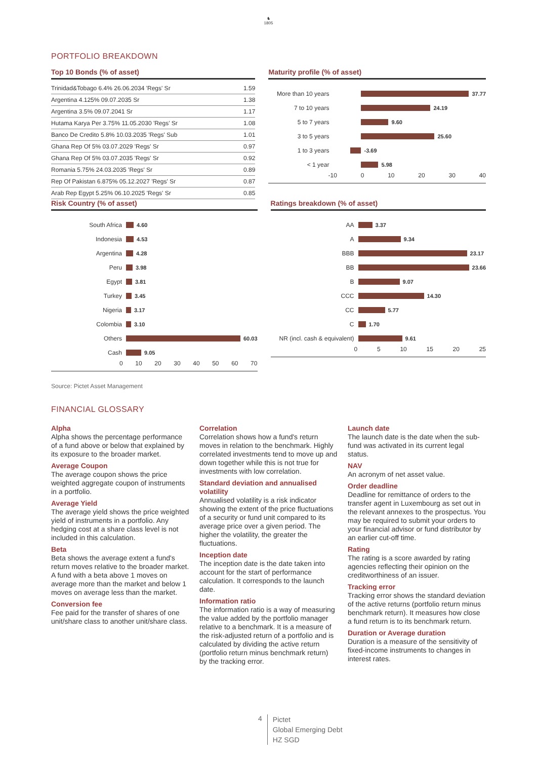♞
1805
PORTFOLIO BREAKDOWN
Top 10 Bonds (% of asset)
| Trinidad&Tobago 6.4% 26.06.2034 'Regs' Sr | 1.59 |
| Argentina 4.125% 09.07.2035 Sr | 1.38 |
| Argentina 3.5% 09.07.2041 Sr | 1.17 |
| Hutama Karya Per 3.75% 11.05.2030 'Regs' Sr | 1.08 |
| Banco De Credito 5.8% 10.03.2035 'Regs' Sub | 1.01 |
| Ghana Rep Of 5% 03.07.2029 'Regs' Sr | 0.97 |
| Ghana Rep Of 5% 03.07.2035 'Regs' Sr | 0.92 |
| Romania 5.75% 24.03.2035 'Regs' Sr | 0.89 |
| Rep Of Pakistan 6.875% 05.12.2027 'Regs' Sr | 0.87 |
| Arab Rep Egypt 5.25% 06.10.2025 'Regs' Sr | 0.85 |
Maturity profile (% of asset)
More than 10 years 37.77
7 to 10 years 24.19
5 to 7 years 9.60
3 to 5 years 25.60
1 to 3 years -3.69
< 1 year 5.98
-10 0 10 20 30 40
Risk Country (% of asset)
South Africa 4.60
Indonesia 4.53
Argentina 4.28
Peru 3.98
Egypt 3.81
Turkey 3.45
Nigeria 3.17
Colombia 3.10
Others 60.03
Cash 9.05
0 10 20 30 40 50 60 70
Ratings breakdown (% of asset)
AA 3.37
A 9.34
BBB 23.17
BB 23.66
B 9.07
CCC 14.30
CC 5.77
C 1.70
NR (incl. cash & equivalent) 9.61
0 5 10 15 20 25
Source: Pictet Asset Management
FINANCIAL GLOSSARY
Alpha
Alpha shows the percentage performance of a fund above or below that explained by its exposure to the broader market.
Average Coupon
The average coupon shows the price weighted aggregate coupon of instruments in a portfolio.
Average Yield
The average yield shows the price weighted yield of instruments in a portfolio. Any hedging cost at a share class level is not included in this calculation.
Beta
Beta shows the average extent a fund's return moves relative to the broader market. A fund with a beta above 1 moves on average more than the market and below 1 moves on average less than the market.
Conversion fee
Fee paid for the transfer of shares of one unit/share class to another unit/share class.
Correlation
Correlation shows how a fund's return moves in relation to the benchmark. Highly correlated investments tend to move up and down together while this is not true for investments with low correlation.
Standard deviation and annualised volatility
Annualised volatility is a risk indicator showing the extent of the price fluctuations of a security or fund unit compared to its average price over a given period. The higher the volatility, the greater the fluctuations.
Inception date
The inception date is the date taken into account for the start of performance calculation. It corresponds to the launch date.
Information ratio
The information ratio is a way of measuring the value added by the portfolio manager relative to a benchmark. It is a measure of the risk-adjusted return of a portfolio and is calculated by dividing the active return (portfolio return minus benchmark return) by the tracking error.
Launch date
The launch date is the date when the sub-fund was activated in its current legal status.
NAV
An acronym of net asset value.
Order deadline
Deadline for remittance of orders to the transfer agent in Luxembourg as set out in the relevant annexes to the prospectus. You may be required to submit your orders to your financial advisor or fund distributor by an earlier cut-off time.
Rating
The rating is a score awarded by rating agencies reflecting their opinion on the creditworthiness of an issuer.
Tracking error
Tracking error shows the standard deviation of the active returns (portfolio return minus benchmark return). It measures how close a fund return is to its benchmark return.
Duration or Average duration
Duration is a measure of the sensitivity of fixed-income instruments to changes in interest rates.
4
Pictet
Global Emerging Debt
HZ SGD